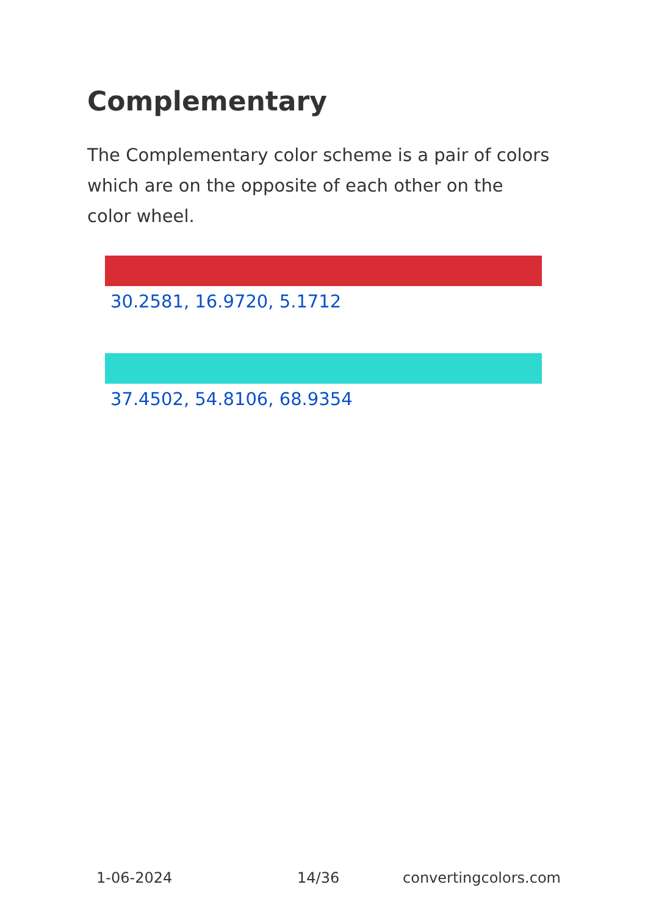Complementary
The Complementary color scheme is a pair of colors which are on the opposite of each other on the color wheel.
30.2581, 16.9720, 5.1712
37.4502, 54.8106, 68.9354
1-06-2024 14/36 convertingcolors.com